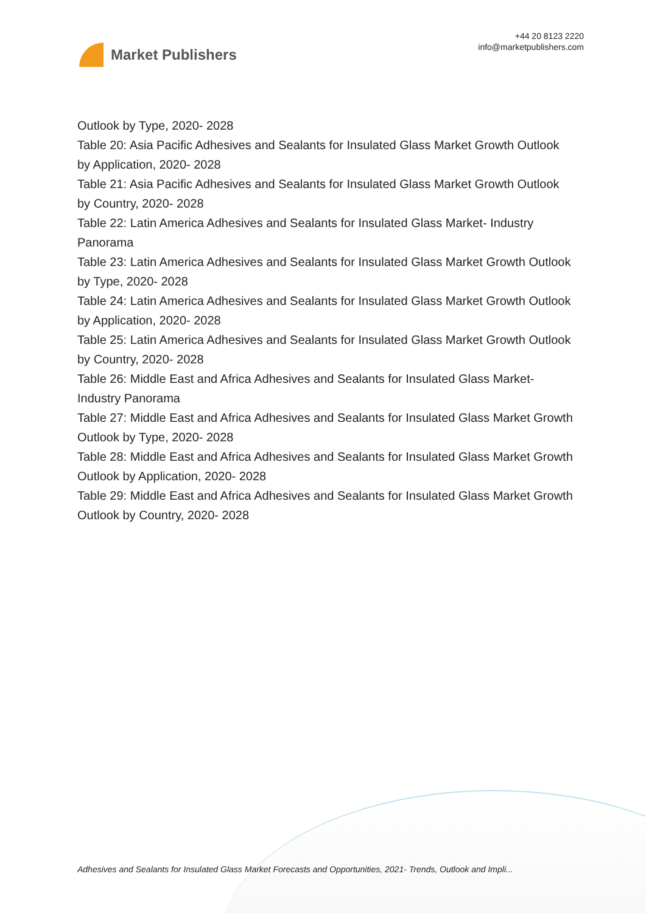Market Publishers
+44 20 8123 2220
info@marketpublishers.com
Outlook by Type, 2020- 2028
Table 20: Asia Pacific Adhesives and Sealants for Insulated Glass Market Growth Outlook by Application, 2020- 2028
Table 21: Asia Pacific Adhesives and Sealants for Insulated Glass Market Growth Outlook by Country, 2020- 2028
Table 22: Latin America Adhesives and Sealants for Insulated Glass Market- Industry Panorama
Table 23: Latin America Adhesives and Sealants for Insulated Glass Market Growth Outlook by Type, 2020- 2028
Table 24: Latin America Adhesives and Sealants for Insulated Glass Market Growth Outlook by Application, 2020- 2028
Table 25: Latin America Adhesives and Sealants for Insulated Glass Market Growth Outlook by Country, 2020- 2028
Table 26: Middle East and Africa Adhesives and Sealants for Insulated Glass Market- Industry Panorama
Table 27: Middle East and Africa Adhesives and Sealants for Insulated Glass Market Growth Outlook by Type, 2020- 2028
Table 28: Middle East and Africa Adhesives and Sealants for Insulated Glass Market Growth Outlook by Application, 2020- 2028
Table 29: Middle East and Africa Adhesives and Sealants for Insulated Glass Market Growth Outlook by Country, 2020- 2028
Adhesives and Sealants for Insulated Glass Market Forecasts and Opportunities, 2021- Trends, Outlook and Impli...